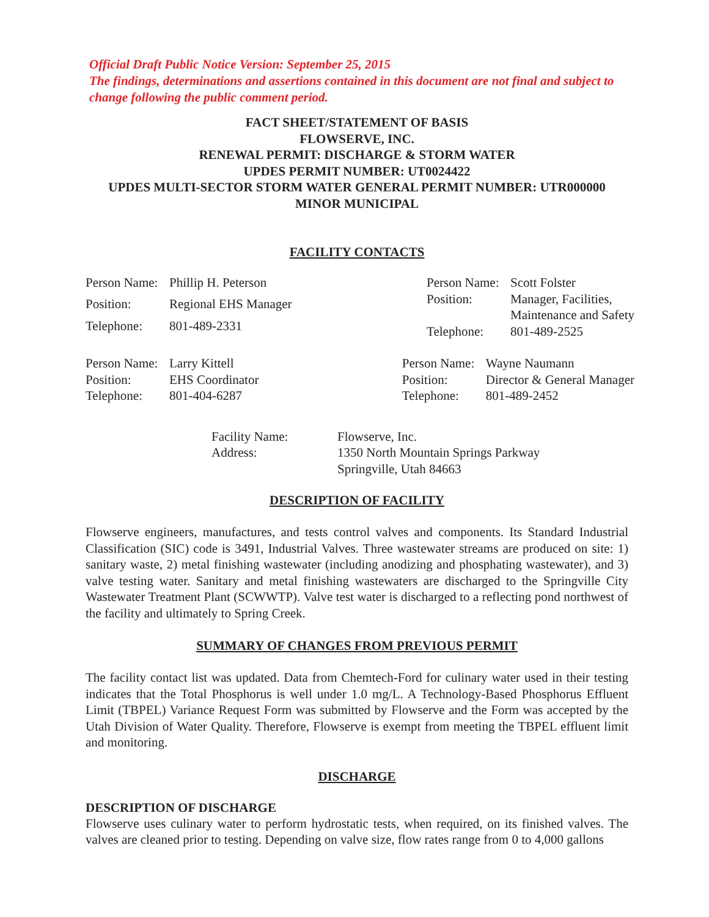Official Draft Public Notice Version: September 25, 2015
The findings, determinations and assertions contained in this document are not final and subject to change following the public comment period.
FACT SHEET/STATEMENT OF BASIS
FLOWSERVE, INC.
RENEWAL PERMIT: DISCHARGE & STORM WATER
UPDES PERMIT NUMBER: UT0024422
UPDES MULTI-SECTOR STORM WATER GENERAL PERMIT NUMBER: UTR000000
MINOR MUNICIPAL
FACILITY CONTACTS
| Person Name: | Phillip H. Peterson |
| Position: | Regional EHS Manager |
| Telephone: | 801-489-2331 |
| Person Name: | Scott Folster |
| Position: | Manager, Facilities, Maintenance and Safety |
| Telephone: | 801-489-2525 |
| Person Name: | Larry Kittell |
| Position: | EHS Coordinator |
| Telephone: | 801-404-6287 |
| Person Name: | Wayne Naumann |
| Position: | Director & General Manager |
| Telephone: | 801-489-2452 |
| Facility Name: | Flowserve, Inc. |
| Address: | 1350 North Mountain Springs Parkway Springville, Utah 84663 |
DESCRIPTION OF FACILITY
Flowserve engineers, manufactures, and tests control valves and components. Its Standard Industrial Classification (SIC) code is 3491, Industrial Valves. Three wastewater streams are produced on site: 1) sanitary waste, 2) metal finishing wastewater (including anodizing and phosphating wastewater), and 3) valve testing water. Sanitary and metal finishing wastewaters are discharged to the Springville City Wastewater Treatment Plant (SCWWTP). Valve test water is discharged to a reflecting pond northwest of the facility and ultimately to Spring Creek.
SUMMARY OF CHANGES FROM PREVIOUS PERMIT
The facility contact list was updated. Data from Chemtech-Ford for culinary water used in their testing indicates that the Total Phosphorus is well under 1.0 mg/L. A Technology-Based Phosphorus Effluent Limit (TBPEL) Variance Request Form was submitted by Flowserve and the Form was accepted by the Utah Division of Water Quality. Therefore, Flowserve is exempt from meeting the TBPEL effluent limit and monitoring.
DISCHARGE
DESCRIPTION OF DISCHARGE
Flowserve uses culinary water to perform hydrostatic tests, when required, on its finished valves. The valves are cleaned prior to testing. Depending on valve size, flow rates range from 0 to 4,000 gallons